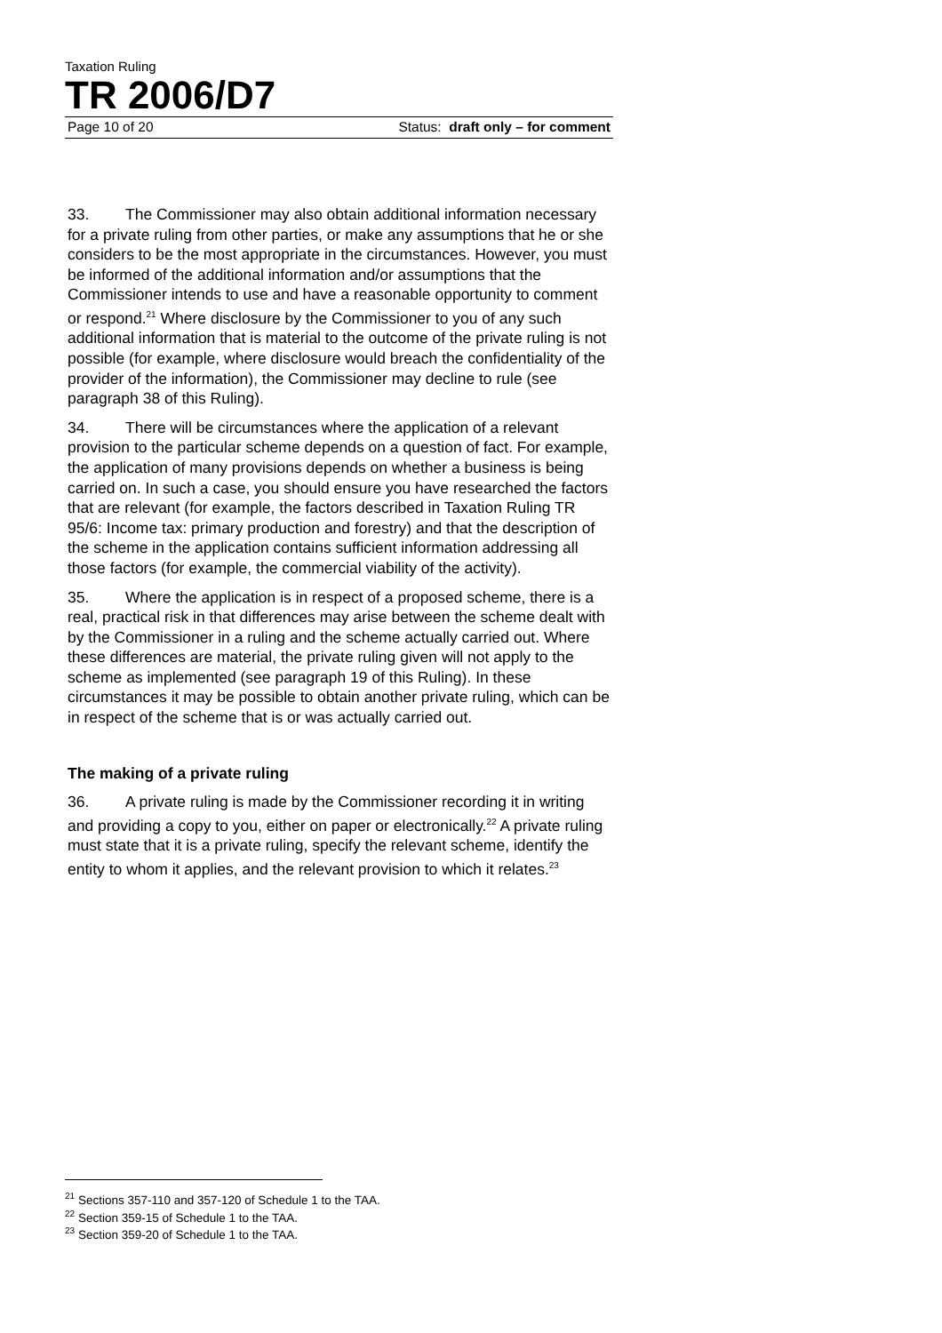Taxation Ruling
TR 2006/D7
Page 10 of 20 Status: draft only – for comment
33. The Commissioner may also obtain additional information necessary for a private ruling from other parties, or make any assumptions that he or she considers to be the most appropriate in the circumstances. However, you must be informed of the additional information and/or assumptions that the Commissioner intends to use and have a reasonable opportunity to comment or respond.<sup>21</sup> Where disclosure by the Commissioner to you of any such additional information that is material to the outcome of the private ruling is not possible (for example, where disclosure would breach the confidentiality of the provider of the information), the Commissioner may decline to rule (see paragraph 38 of this Ruling).
34. There will be circumstances where the application of a relevant provision to the particular scheme depends on a question of fact. For example, the application of many provisions depends on whether a business is being carried on. In such a case, you should ensure you have researched the factors that are relevant (for example, the factors described in Taxation Ruling TR 95/6: Income tax: primary production and forestry) and that the description of the scheme in the application contains sufficient information addressing all those factors (for example, the commercial viability of the activity).
35. Where the application is in respect of a proposed scheme, there is a real, practical risk in that differences may arise between the scheme dealt with by the Commissioner in a ruling and the scheme actually carried out. Where these differences are material, the private ruling given will not apply to the scheme as implemented (see paragraph 19 of this Ruling). In these circumstances it may be possible to obtain another private ruling, which can be in respect of the scheme that is or was actually carried out.
The making of a private ruling
36. A private ruling is made by the Commissioner recording it in writing and providing a copy to you, either on paper or electronically.<sup>22</sup> A private ruling must state that it is a private ruling, specify the relevant scheme, identify the entity to whom it applies, and the relevant provision to which it relates.<sup>23</sup>
<sup>21</sup> Sections 357-110 and 357-120 of Schedule 1 to the TAA.
<sup>22</sup> Section 359-15 of Schedule 1 to the TAA.
<sup>23</sup> Section 359-20 of Schedule 1 to the TAA.